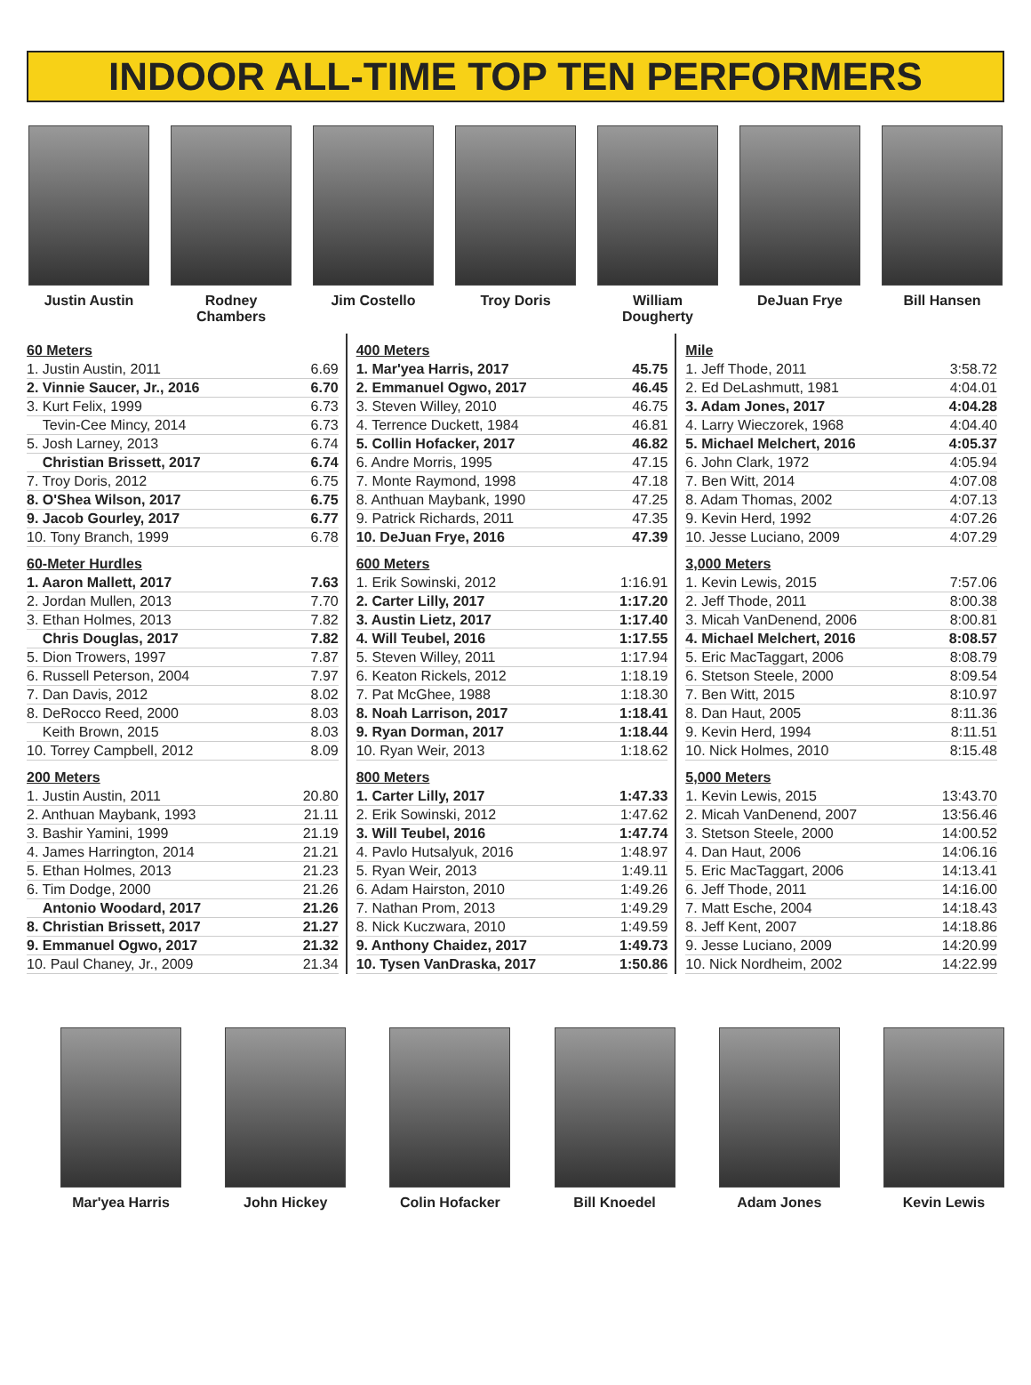INDOOR ALL-TIME TOP TEN PERFORMERS
Justin Austin Rodney Chambers
Jim Costello Troy Doris William Dougherty
DeJuan Frye Bill Hansen
60 Meters
| 1. Justin Austin, 2011 | 6.69 |
| 2. Vinnie Saucer, Jr., 2016 | 6.70 |
| 3. Kurt Felix, 1999 | 6.73 |
| Tevin-Cee Mincy, 2014 | 6.73 |
| 5. Josh Larney, 2013 | 6.74 |
| Christian Brissett, 2017 | 6.74 |
| 7. Troy Doris, 2012 | 6.75 |
| 8. O'Shea Wilson, 2017 | 6.75 |
| 9. Jacob Gourley, 2017 | 6.77 |
| 10. Tony Branch, 1999 | 6.78 |
60-Meter Hurdles
| 1. Aaron Mallett, 2017 | 7.63 |
| 2. Jordan Mullen, 2013 | 7.70 |
| 3. Ethan Holmes, 2013 | 7.82 |
| Chris Douglas, 2017 | 7.82 |
| 5. Dion Trowers, 1997 | 7.87 |
| 6. Russell Peterson, 2004 | 7.97 |
| 7. Dan Davis, 2012 | 8.02 |
| 8. DeRocco Reed, 2000 | 8.03 |
| Keith Brown, 2015 | 8.03 |
| 10. Torrey Campbell, 2012 | 8.09 |
200 Meters
| 1. Justin Austin, 2011 | 20.80 |
| 2. Anthuan Maybank, 1993 | 21.11 |
| 3. Bashir Yamini, 1999 | 21.19 |
| 4. James Harrington, 2014 | 21.21 |
| 5. Ethan Holmes, 2013 | 21.23 |
| 6. Tim Dodge, 2000 | 21.26 |
| Antonio Woodard, 2017 | 21.26 |
| 8. Christian Brissett, 2017 | 21.27 |
| 9. Emmanuel Ogwo, 2017 | 21.32 |
| 10. Paul Chaney, Jr., 2009 | 21.34 |
400 Meters
| 1. Mar'yea Harris, 2017 | 45.75 |
| 2. Emmanuel Ogwo, 2017 | 46.45 |
| 3. Steven Willey, 2010 | 46.75 |
| 4. Terrence Duckett, 1984 | 46.81 |
| 5. Collin Hofacker, 2017 | 46.82 |
| 6. Andre Morris, 1995 | 47.15 |
| 7. Monte Raymond, 1998 | 47.18 |
| 8. Anthuan Maybank, 1990 | 47.25 |
| 9. Patrick Richards, 2011 | 47.35 |
| 10. DeJuan Frye, 2016 | 47.39 |
600 Meters
| 1. Erik Sowinski, 2012 | 1:16.91 |
| 2. Carter Lilly, 2017 | 1:17.20 |
| 3. Austin Lietz, 2017 | 1:17.40 |
| 4. Will Teubel, 2016 | 1:17.55 |
| 5. Steven Willey, 2011 | 1:17.94 |
| 6. Keaton Rickels, 2012 | 1:18.19 |
| 7. Pat McGhee, 1988 | 1:18.30 |
| 8. Noah Larrison, 2017 | 1:18.41 |
| 9. Ryan Dorman, 2017 | 1:18.44 |
| 10. Ryan Weir, 2013 | 1:18.62 |
800 Meters
| 1. Carter Lilly, 2017 | 1:47.33 |
| 2. Erik Sowinski, 2012 | 1:47.62 |
| 3. Will Teubel, 2016 | 1:47.74 |
| 4. Pavlo Hutsalyuk, 2016 | 1:48.97 |
| 5. Ryan Weir, 2013 | 1:49.11 |
| 6. Adam Hairston, 2010 | 1:49.26 |
| 7. Nathan Prom, 2013 | 1:49.29 |
| 8. Nick Kuczwara, 2010 | 1:49.59 |
| 9. Anthony Chaidez, 2017 | 1:49.73 |
| 10. Tysen VanDraska, 2017 | 1:50.86 |
Mile
| 1. Jeff Thode, 2011 | 3:58.72 |
| 2. Ed DeLashmutt, 1981 | 4:04.01 |
| 3. Adam Jones, 2017 | 4:04.28 |
| 4. Larry Wieczorek, 1968 | 4:04.40 |
| 5. Michael Melchert, 2016 | 4:05.37 |
| 6. John Clark, 1972 | 4:05.94 |
| 7. Ben Witt, 2014 | 4:07.08 |
| 8. Adam Thomas, 2002 | 4:07.13 |
| 9. Kevin Herd, 1992 | 4:07.26 |
| 10. Jesse Luciano, 2009 | 4:07.29 |
3,000 Meters
| 1. Kevin Lewis, 2015 | 7:57.06 |
| 2. Jeff Thode, 2011 | 8:00.38 |
| 3. Micah VanDenend, 2006 | 8:00.81 |
| 4. Michael Melchert, 2016 | 8:08.57 |
| 5. Eric MacTaggart, 2006 | 8:08.79 |
| 6. Stetson Steele, 2000 | 8:09.54 |
| 7. Ben Witt, 2015 | 8:10.97 |
| 8. Dan Haut, 2005 | 8:11.36 |
| 9. Kevin Herd, 1994 | 8:11.51 |
| 10. Nick Holmes, 2010 | 8:15.48 |
5,000 Meters
| 1. Kevin Lewis, 2015 | 13:43.70 |
| 2. Micah VanDenend, 2007 | 13:56.46 |
| 3. Stetson Steele, 2000 | 14:00.52 |
| 4. Dan Haut, 2006 | 14:06.16 |
| 5. Eric MacTaggart, 2006 | 14:13.41 |
| 6. Jeff Thode, 2011 | 14:16.00 |
| 7. Matt Esche, 2004 | 14:18.43 |
| 8. Jeff Kent, 2007 | 14:18.86 |
| 9. Jesse Luciano, 2009 | 14:20.99 |
| 10. Nick Nordheim, 2002 | 14:22.99 |
Mar'yea Harris John Hickey Colin Hofacker Bill Knoedel Adam Jones Kevin Lewis